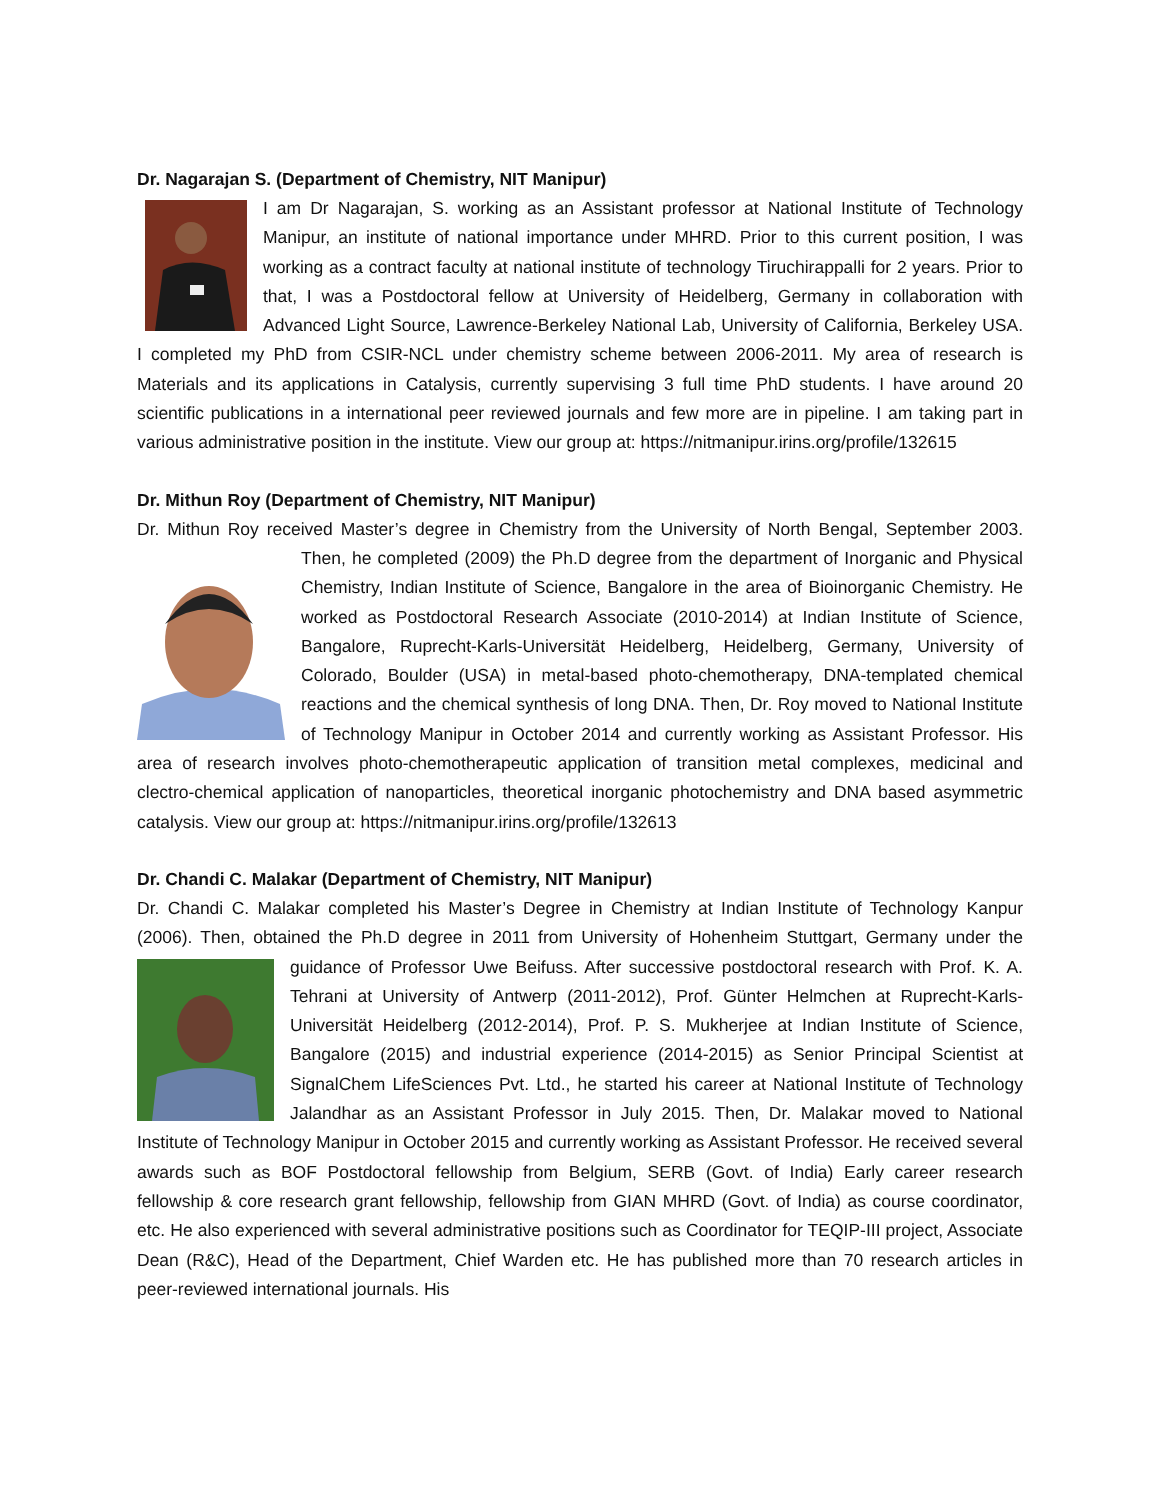Dr. Nagarajan S. (Department of Chemistry, NIT Manipur)
I am Dr Nagarajan, S. working as an Assistant professor at National Institute of Technology Manipur, an institute of national importance under MHRD. Prior to this current position, I was working as a contract faculty at national institute of technology Tiruchirappalli for 2 years. Prior to that, I was a Postdoctoral fellow at University of Heidelberg, Germany in collaboration with Advanced Light Source, Lawrence-Berkeley National Lab, University of California, Berkeley USA. I completed my PhD from CSIR-NCL under chemistry scheme between 2006-2011. My area of research is Materials and its applications in Catalysis, currently supervising 3 full time PhD students. I have around 20 scientific publications in a international peer reviewed journals and few more are in pipeline. I am taking part in various administrative position in the institute. View our group at: https://nitmanipur.irins.org/profile/132615
Dr. Mithun Roy (Department of Chemistry, NIT Manipur)
Dr. Mithun Roy received Master’s degree in Chemistry from the University of North Bengal, September 2003. Then, he completed (2009) the Ph.D degree from the department of Inorganic and Physical Chemistry, Indian Institute of Science, Bangalore in the area of Bioinorganic Chemistry. He worked as Postdoctoral Research Associate (2010-2014) at Indian Institute of Science, Bangalore, Ruprecht-Karls-Universität Heidelberg, Heidelberg, Germany, University of Colorado, Boulder (USA) in metal-based photo-chemotherapy, DNA-templated chemical reactions and the chemical synthesis of long DNA. Then, Dr. Roy moved to National Institute of Technology Manipur in October 2014 and currently working as Assistant Professor. His area of research involves photo-chemotherapeutic application of transition metal complexes, medicinal and clectro-chemical application of nanoparticles, theoretical inorganic photochemistry and DNA based asymmetric catalysis. View our group at: https://nitmanipur.irins.org/profile/132613
Dr. Chandi C. Malakar (Department of Chemistry, NIT Manipur)
Dr. Chandi C. Malakar completed his Master’s Degree in Chemistry at Indian Institute of Technology Kanpur (2006). Then, obtained the Ph.D degree in 2011 from University of Hohenheim Stuttgart, Germany under the guidance of Professor Uwe Beifuss. After successive postdoctoral research with Prof. K. A. Tehrani at University of Antwerp (2011-2012), Prof. Günter Helmchen at Ruprecht-Karls-Universität Heidelberg (2012-2014), Prof. P. S. Mukherjee at Indian Institute of Science, Bangalore (2015) and industrial experience (2014-2015) as Senior Principal Scientist at SignalChem LifeSciences Pvt. Ltd., he started his career at National Institute of Technology Jalandhar as an Assistant Professor in July 2015. Then, Dr. Malakar moved to National Institute of Technology Manipur in October 2015 and currently working as Assistant Professor. He received several awards such as BOF Postdoctoral fellowship from Belgium, SERB (Govt. of India) Early career research fellowship & core research grant fellowship, fellowship from GIAN MHRD (Govt. of India) as course coordinator, etc. He also experienced with several administrative positions such as Coordinator for TEQIP-III project, Associate Dean (R&C), Head of the Department, Chief Warden etc. He has published more than 70 research articles in peer-reviewed international journals. His